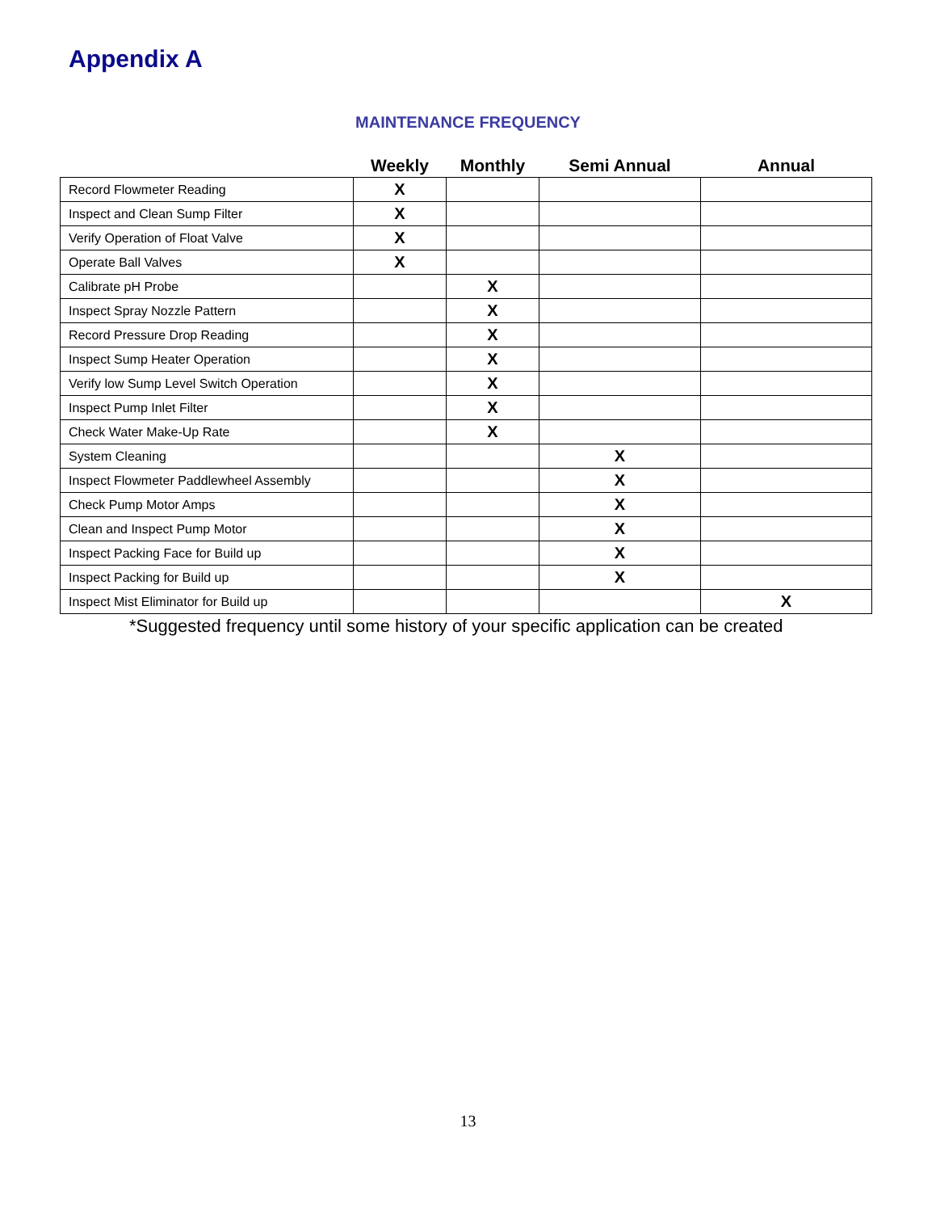Appendix A
MAINTENANCE FREQUENCY
| | Weekly | Monthly | Semi Annual | Annual |
| --- | --- | --- | --- | --- |
| Record Flowmeter Reading | X | | | |
| Inspect and Clean Sump Filter | X | | | |
| Verify Operation of Float Valve | X | | | |
| Operate Ball Valves | X | | | |
| Calibrate pH Probe | | X | | |
| Inspect Spray Nozzle Pattern | | X | | |
| Record Pressure Drop Reading | | X | | |
| Inspect Sump Heater Operation | | X | | |
| Verify low Sump Level Switch Operation | | X | | |
| Inspect Pump Inlet Filter | | X | | |
| Check Water Make-Up Rate | | X | | |
| System Cleaning | | | X | |
| Inspect Flowmeter Paddlewheel Assembly | | | X | |
| Check Pump Motor Amps | | | X | |
| Clean and Inspect Pump Motor | | | X | |
| Inspect Packing Face for Build up | | | X | |
| Inspect Packing for Build up | | | X | |
| Inspect Mist Eliminator for Build up | | | | X |
*Suggested frequency until some history of your specific application can be created
13